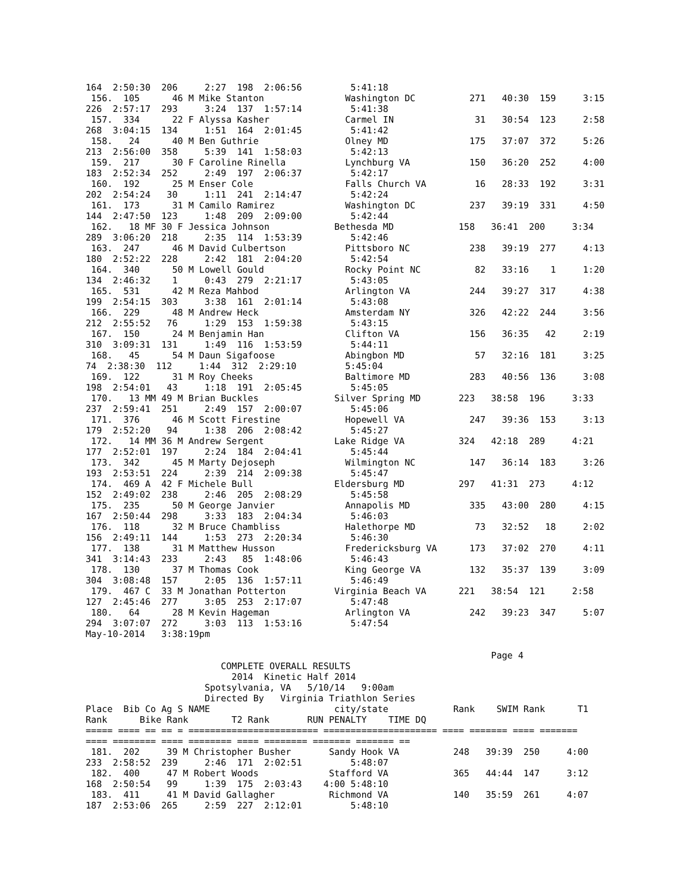164  2:50:30  206     2:27  198  2:06:56         5:41:18
 156.  105      46 M Mike Stanton               Washington DC          271   40:30  159     3:15
226  2:57:17  293     3:24  137  1:57:14         5:41:38
 157.  334      22 F Alyssa Kasher              Carmel IN               31   30:54  123     2:58
268  3:04:15  134     1:51  164  2:01:45         5:41:42
 158.   24      40 M Ben Guthrie                Olney MD               175   37:07  372     5:26
213  2:56:00  358     5:39  141  1:58:03         5:42:13
 159.  217      30 F Caroline Rinella           Lynchburg VA           150   36:20  252     4:00
183  2:52:34  252     2:49  197  2:06:37         5:42:17
 160.  192      25 M Enser Cole                 Falls Church VA         16   28:33  192     3:31
202  2:54:24   30     1:11  241  2:14:47         5:42:24
 161.  173      31 M Camilo Ramirez             Washington DC          237   39:19  331     4:50
144  2:47:50  123     1:48  209  2:09:00         5:42:44
 162.   18 MF 30 F Jessica Johnson            Bethesda MD            158   36:41  200     3:34
289  3:06:20  218     2:35  114  1:53:39         5:42:46
 163.  247      46 M David Culbertson           Pittsboro NC           238   39:19  277     4:13
180  2:52:22  228     2:42  181  2:04:20         5:42:54
 164.  340      50 M Lowell Gould               Rocky Point NC          82   33:16    1     1:20
134  2:46:32    1     0:43  279  2:21:17         5:43:05
 165.  531      42 M Reza Mahbod                Arlington VA           244   39:27  317     4:38
199  2:54:15  303     3:38  161  2:01:14         5:43:08
 166.  229      48 M Andrew Heck                Amsterdam NY           326   42:22  244     3:56
212  2:55:52   76     1:29  153  1:59:38         5:43:15
 167.  150      24 M Benjamin Han               Clifton VA             156   36:35   42     2:19
310  3:09:31  131     1:49  116  1:53:59         5:44:11
 168.   45      54 M Daun Sigafoose             Abingbon MD             57   32:16  181     3:25
74  2:38:30  112     1:44  312  2:29:10         5:45:04
 169.  122      31 M Roy Cheeks                 Baltimore MD           283   40:56  136     3:08
198  2:54:01   43     1:18  191  2:05:45         5:45:05
 170.   13 MM 49 M Brian Buckles              Silver Spring MD       223   38:58  196     3:33
237  2:59:41  251     2:49  157  2:00:07         5:45:06
 171.  376      46 M Scott Firestine            Hopewell VA            247   39:36  153     3:13
179  2:52:20   94     1:38  206  2:08:42         5:45:27
 172.   14 MM 36 M Andrew Sergent             Lake Ridge VA          324   42:18  289     4:21
177  2:52:01  197     2:24  184  2:04:41         5:45:44
 173.  342      45 M Marty Dejoseph             Wilmington NC          147   36:14  183     3:26
193  2:53:51  224     2:39  214  2:09:38         5:45:47
 174.  469 A  42 F Michele Bull               Eldersburg MD          297   41:31  273     4:12
152  2:49:02  238     2:46  205  2:08:29         5:45:58
 175.  235      50 M George Janvier             Annapolis MD           335   43:00  280     4:15
167  2:50:44  298     3:33  183  2:04:34         5:46:03
 176.  118      32 M Bruce Chambliss            Halethorpe MD           73   32:52   18     2:02
156  2:49:11  144     1:53  273  2:20:34         5:46:30
 177.  138      31 M Matthew Husson             Fredericksburg VA      173   37:02  270     4:11
341  3:14:43  233     2:43   85  1:48:06         5:46:43
 178.  130      37 M Thomas Cook                King George VA         132   35:37  139     3:09
304  3:08:48  157     2:05  136  1:57:11         5:46:49
 179.  467 C  33 M Jonathan Potterton         Virginia Beach VA      221   38:54  121     2:58
127  2:45:46  277     3:05  253  2:17:07         5:47:48
 180.   64      28 M Kevin Hageman              Arlington VA           242   39:23  347     5:07
294  3:07:07  272     3:03  113  1:53:16         5:47:54
May-10-2014   3:38:19pm

                                                                           Page 4
                         COMPLETE OVERALL RESULTS
                           2014  Kinetic Half 2014
                      Spotsylvania, VA   5/10/14   9:00am
                      Directed By   Virginia Triathlon Series
Place  Bib Co Ag S NAME                       city/state            Rank    SWIM Rank      T1
Rank      Bike Rank        T2 Rank       RUN PENALTY    TIME DQ
===== ==== == == = ======================== ===================== ==== ======= ==== =======
==== ======== ==== ======== ==== ======== ======= ======= ==
 181.  202     39 M Christopher Busher       Sandy Hook VA          248   39:39  250     4:00
233  2:58:52  239     2:46  171  2:02:51         5:48:07
 182.  400     47 M Robert Woods             Stafford VA            365   44:44  147     3:12
168  2:50:54   99     1:39  175  2:03:43    4:00 5:48:10
 183.  411     41 M David Gallagher          Richmond VA            140   35:59  261     4:07
187  2:53:06  265     2:59  227  2:12:01         5:48:10